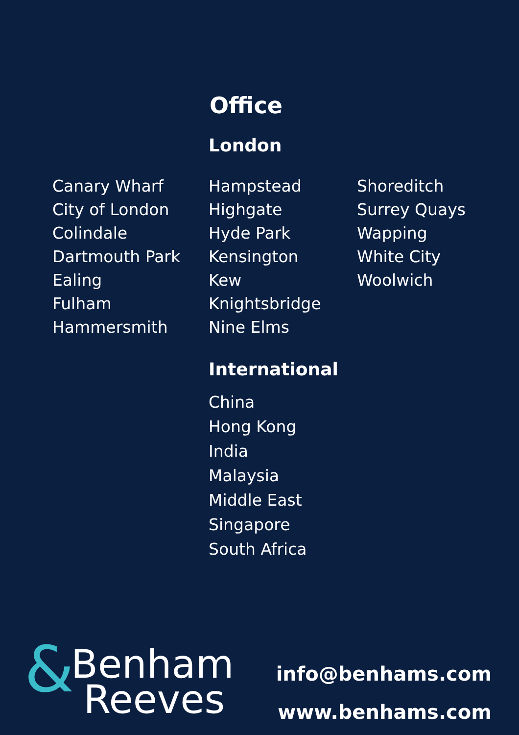Office
London
Canary Wharf
City of London
Colindale
Dartmouth Park
Ealing
Fulham
Hammersmith
Hampstead
Highgate
Hyde Park
Kensington
Kew
Knightsbridge
Nine Elms
Shoreditch
Surrey Quays
Wapping
White City
Woolwich
International
China
Hong Kong
India
Malaysia
Middle East
Singapore
South Africa
&
Benham
Reeves
info@benhams.com
www.benhams.com